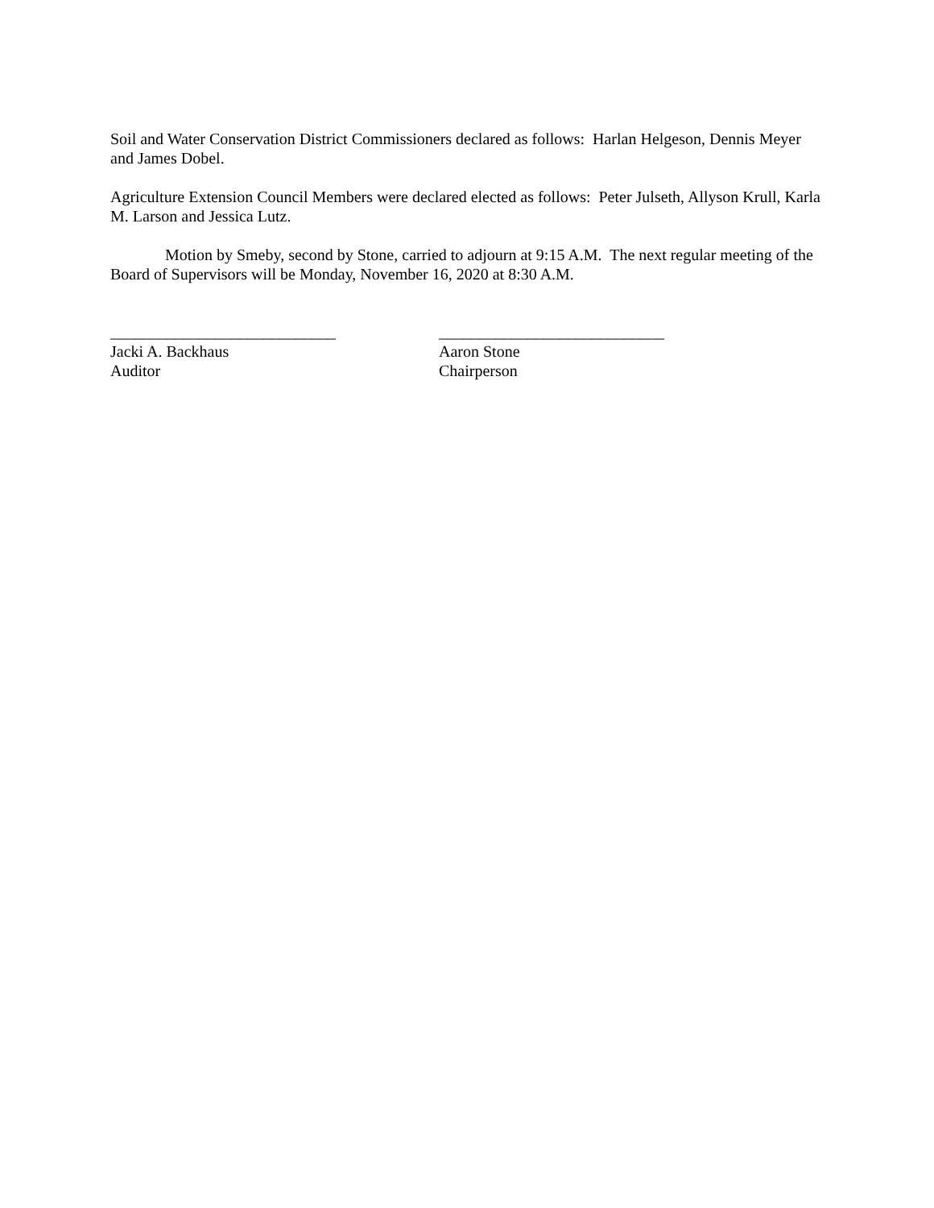Soil and Water Conservation District Commissioners declared as follows: Harlan Helgeson, Dennis Meyer and James Dobel.
Agriculture Extension Council Members were declared elected as follows: Peter Julseth, Allyson Krull, Karla M. Larson and Jessica Lutz.
Motion by Smeby, second by Stone, carried to adjourn at 9:15 A.M. The next regular meeting of the Board of Supervisors will be Monday, November 16, 2020 at 8:30 A.M.
____________________________
Jacki A. Backhaus
Auditor
____________________________
Aaron Stone
Chairperson